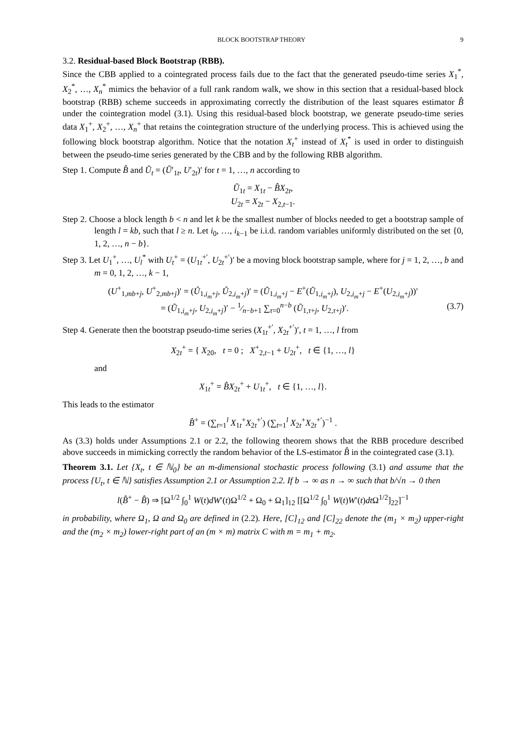BLOCK BOOTSTRAP THEORY 9
3.2. Residual-based Block Bootstrap (RBB).
Since the CBB applied to a cointegrated process fails due to the fact that the generated pseudo-time series X<sub>1</sub><sup>*</sup>, X<sub>2</sub><sup>*</sup>, …, X<sub>n</sub><sup>*</sup> mimics the behavior of a full rank random walk, we show in this section that a residual-based block bootstrap (RBB) scheme succeeds in approximating correctly the distribution of the least squares estimator B̂ under the cointegration model (3.1). Using this residual-based block bootstrap, we generate pseudo-time series data X<sub>1</sub><sup>+</sup>, X<sub>2</sub><sup>+</sup>, …, X<sub>n</sub><sup>+</sup> that retains the cointegration structure of the underlying process. This is achieved using the following block bootstrap algorithm. Notice that the notation X<sub>t</sub><sup>+</sup> instead of X<sub>t</sub><sup>*</sup> is used in order to distinguish between the pseudo-time series generated by the CBB and by the following RBB algorithm.
Step 1. Compute B̂ and Ũ<sub>t</sub> = (Ũ′<sub>1t</sub>, U′<sub>2t</sub>)′ for t = 1, …, n according to
Ũ<sub>1t</sub> = X<sub>1t</sub> − B̂X<sub>2t</sub>,
U<sub>2t</sub> = X<sub>2t</sub> − X<sub>2,t−1</sub>.
Step 2. Choose a block length b < n and let k be the smallest number of blocks needed to get a bootstrap sample of length l = kb, such that l ≥ n. Let i<sub>0</sub>, …, i<sub>k−1</sub> be i.i.d. random variables uniformly distributed on the set {0, 1, 2, …, n − b}.
Step 3. Let U<sub>1</sub><sup>+</sup>, …, U<sub>l</sub><sup>*</sup> with U<sub>t</sub><sup>+</sup> = (U<sub>1t</sub><sup>+′</sup>, U<sub>2t</sub><sup>+′</sup>)′ be a moving block bootstrap sample, where for j = 1, 2, …, b and m = 0, 1, 2, …, k − 1,
(U<sup>+</sup><sub>1,mb+j</sub>, U<sup>+</sup><sub>2,mb+j</sub>)′ = (Û<sub>1,i<sub>m</sub>+j</sub>, Û<sub>2,i<sub>m</sub>+j</sub>)′ = (Ũ<sub>1,i<sub>m</sub>+j</sub> − E<sup>+</sup>(Ũ<sub>1,i<sub>m</sub>+j</sub>), U<sub>2,i<sub>m</sub>+j</sub> − E<sup>+</sup>(U<sub>2,i<sub>m</sub>+j</sub>))′
= (Ũ<sub>1,i<sub>m</sub>+j</sub>, U<sub>2,i<sub>m</sub>+j</sub>)′ − 1⁄n−b+1 ∑<sub>τ=0</sub><sup>n−b</sup> (Ũ<sub>1,τ+j</sub>, U<sub>2,τ+j</sub>)′. (3.7)
Step 4. Generate then the bootstrap pseudo-time series (X<sub>1t</sub><sup>+′</sup>, X<sub>2t</sub><sup>+′</sup>)′, t = 1, …, l from
X<sub>2t</sub><sup>+</sup> = { X<sub>20</sub>, t = 0 ; X<sup>+</sup><sub>2,t−1</sub> + U<sub>2t</sub><sup>+</sup>, t ∈ {1, …, l}
and
X<sub>1t</sub><sup>+</sup> = B̂X<sub>2t</sub><sup>+</sup> + U<sub>1t</sub><sup>+</sup>, t ∈ {1, …, l}.
This leads to the estimator
B̂<sup>+</sup> = (∑<sub>t=1</sub><sup>l</sup> X<sub>1t</sub><sup>+</sup>X<sub>2t</sub><sup>+′</sup>) (∑<sub>t=1</sub><sup>l</sup> X<sub>2t</sub><sup>+</sup>X<sub>2t</sub><sup>+′</sup>)<sup>−1</sup> .
As (3.3) holds under Assumptions 2.1 or 2.2, the following theorem shows that the RBB procedure described above succeeds in mimicking correctly the random behavior of the LS-estimator B̂ in the cointegrated case (3.1).
Theorem 3.1. Let {X<sub>t</sub>, t ∈ ℕ<sub>0</sub>} be an m-dimensional stochastic process following (3.1) and assume that the process {U<sub>t</sub>, t ∈ ℕ} satisfies Assumption 2.1 or Assumption 2.2. If b → ∞ as n → ∞ such that b/√n → 0 then
l(B̂<sup>+</sup> − B̂) ⇒ [Ω<sup>1/2</sup> ∫<sub>0</sub><sup>1</sup> W(t)dW′(t)Ω<sup>1/2</sup> + Ω<sub>0</sub> + Ω<sub>1</sub>]<sub>12</sub> [[Ω<sup>1/2</sup> ∫<sub>0</sub><sup>1</sup> W(t)W′(t)dt Ω<sup>1/2</sup>]<sub>22</sub>]<sup>−1</sup>
in probability, where Ω<sub>1</sub>, Ω and Ω<sub>0</sub> are defined in (2.2). Here, [C]<sub>12</sub> and [C]<sub>22</sub> denote the (m<sub>1</sub> × m<sub>2</sub>) upper-right and the (m<sub>2</sub> × m<sub>2</sub>) lower-right part of an (m × m) matrix C with m = m<sub>1</sub> + m<sub>2</sub>.